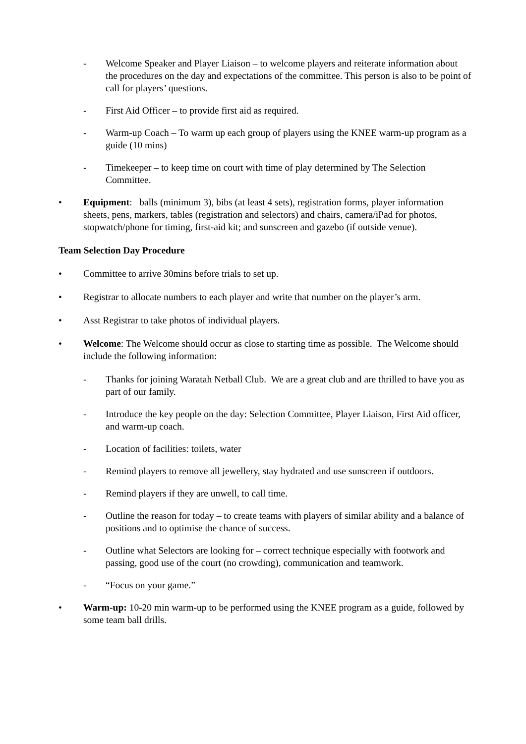- Welcome Speaker and Player Liaison – to welcome players and reiterate information about the procedures on the day and expectations of the committee. This person is also to be point of call for players’ questions.
- First Aid Officer – to provide first aid as required.
- Warm-up Coach – To warm up each group of players using the KNEE warm-up program as a guide (10 mins)
- Timekeeper – to keep time on court with time of play determined by The Selection Committee.
• Equipment: balls (minimum 3), bibs (at least 4 sets), registration forms, player information sheets, pens, markers, tables (registration and selectors) and chairs, camera/iPad for photos, stopwatch/phone for timing, first-aid kit; and sunscreen and gazebo (if outside venue).
Team Selection Day Procedure
• Committee to arrive 30mins before trials to set up.
• Registrar to allocate numbers to each player and write that number on the player’s arm.
• Asst Registrar to take photos of individual players.
• Welcome: The Welcome should occur as close to starting time as possible. The Welcome should include the following information:
- Thanks for joining Waratah Netball Club. We are a great club and are thrilled to have you as part of our family.
- Introduce the key people on the day: Selection Committee, Player Liaison, First Aid officer, and warm-up coach.
- Location of facilities: toilets, water
- Remind players to remove all jewellery, stay hydrated and use sunscreen if outdoors.
- Remind players if they are unwell, to call time.
- Outline the reason for today – to create teams with players of similar ability and a balance of positions and to optimise the chance of success.
- Outline what Selectors are looking for – correct technique especially with footwork and passing, good use of the court (no crowding), communication and teamwork.
- “Focus on your game.”
• Warm-up: 10-20 min warm-up to be performed using the KNEE program as a guide, followed by some team ball drills.